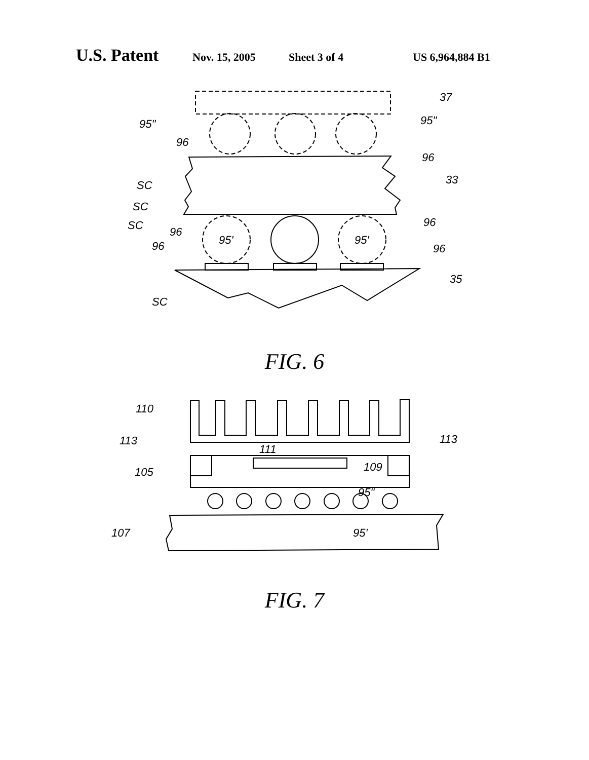U.S. Patent Nov. 15, 2005 Sheet 3 of 4 US 6,964,884 B1
37
95"
95"
96
96
33
SC
SC
SC
96
96
95'
95'
96
96
35
SC
FIG. 6
110
113
113
111
109
105
95"
107
95'
FIG. 7